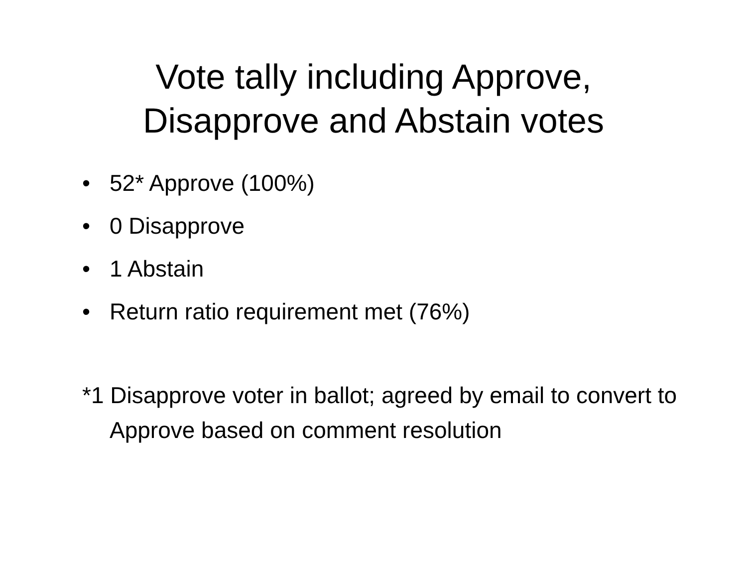Vote tally including Approve,
Disapprove and Abstain votes
• 52* Approve (100%)
• 0 Disapprove
• 1 Abstain
• Return ratio requirement met (76%)
*1 Disapprove voter in ballot; agreed by email to convert to Approve based on comment resolution